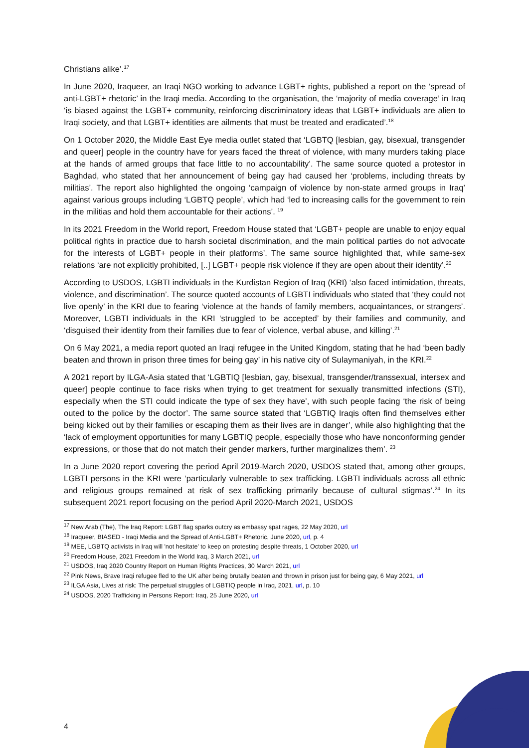Christians alike’.<sup>17</sup>
In June 2020, Iraqueer, an Iraqi NGO working to advance LGBT+ rights, published a report on the ‘spread of anti-LGBT+ rhetoric’ in the Iraqi media. According to the organisation, the ‘majority of media coverage’ in Iraq ‘is biased against the LGBT+ community, reinforcing discriminatory ideas that LGBT+ individuals are alien to Iraqi society, and that LGBT+ identities are ailments that must be treated and eradicated’.<sup>18</sup>
On 1 October 2020, the Middle East Eye media outlet stated that ‘LGBTQ [lesbian, gay, bisexual, transgender and queer] people in the country have for years faced the threat of violence, with many murders taking place at the hands of armed groups that face little to no accountability’. The same source quoted a protestor in Baghdad, who stated that her announcement of being gay had caused her ‘problems, including threats by militias’. The report also highlighted the ongoing ‘campaign of violence by non-state armed groups in Iraq’ against various groups including ‘LGBTQ people’, which had ‘led to increasing calls for the government to rein in the militias and hold them accountable for their actions’. <sup>19</sup>
In its 2021 Freedom in the World report, Freedom House stated that ‘LGBT+ people are unable to enjoy equal political rights in practice due to harsh societal discrimination, and the main political parties do not advocate for the interests of LGBT+ people in their platforms’. The same source highlighted that, while same-sex relations ‘are not explicitly prohibited, [..] LGBT+ people risk violence if they are open about their identity’.<sup>20</sup>
According to USDOS, LGBTI individuals in the Kurdistan Region of Iraq (KRI) ‘also faced intimidation, threats, violence, and discrimination’. The source quoted accounts of LGBTI individuals who stated that ‘they could not live openly’ in the KRI due to fearing ‘violence at the hands of family members, acquaintances, or strangers’. Moreover, LGBTI individuals in the KRI ‘struggled to be accepted’ by their families and community, and ‘disguised their identity from their families due to fear of violence, verbal abuse, and killing’.<sup>21</sup>
On 6 May 2021, a media report quoted an Iraqi refugee in the United Kingdom, stating that he had ‘been badly beaten and thrown in prison three times for being gay’ in his native city of Sulaymaniyah, in the KRI.<sup>22</sup>
A 2021 report by ILGA-Asia stated that ‘LGBTIQ [lesbian, gay, bisexual, transgender/transsexual, intersex and queer] people continue to face risks when trying to get treatment for sexually transmitted infections (STI), especially when the STI could indicate the type of sex they have’, with such people facing ‘the risk of being outed to the police by the doctor’. The same source stated that ‘LGBTIQ Iraqis often find themselves either being kicked out by their families or escaping them as their lives are in danger’, while also highlighting that the ‘lack of employment opportunities for many LGBTIQ people, especially those who have nonconforming gender expressions, or those that do not match their gender markers, further marginalizes them’. <sup>23</sup>
In a June 2020 report covering the period April 2019-March 2020, USDOS stated that, among other groups, LGBTI persons in the KRI were ‘particularly vulnerable to sex trafficking. LGBTI individuals across all ethnic and religious groups remained at risk of sex trafficking primarily because of cultural stigmas’.<sup>24</sup> In its subsequent 2021 report focusing on the period April 2020-March 2021, USDOS
<sup>17</sup> New Arab (The), The Iraq Report: LGBT flag sparks outcry as embassy spat rages, 22 May 2020, url
<sup>18</sup> Iraqueer, BIASED - Iraqi Media and the Spread of Anti-LGBT+ Rhetoric, June 2020, url, p. 4
<sup>19</sup> MEE, LGBTQ activists in Iraq will 'not hesitate' to keep on protesting despite threats, 1 October 2020, url
<sup>20</sup> Freedom House, 2021 Freedom in the World Iraq, 3 March 2021, url
<sup>21</sup> USDOS, Iraq 2020 Country Report on Human Rights Practices, 30 March 2021, url
<sup>22</sup> Pink News, Brave Iraqi refugee fled to the UK after being brutally beaten and thrown in prison just for being gay, 6 May 2021, url
<sup>23</sup> ILGA Asia, Lives at risk: The perpetual struggles of LGBTIQ people in Iraq, 2021, url, p. 10
<sup>24</sup> USDOS, 2020 Trafficking in Persons Report: Iraq, 25 June 2020, url
4